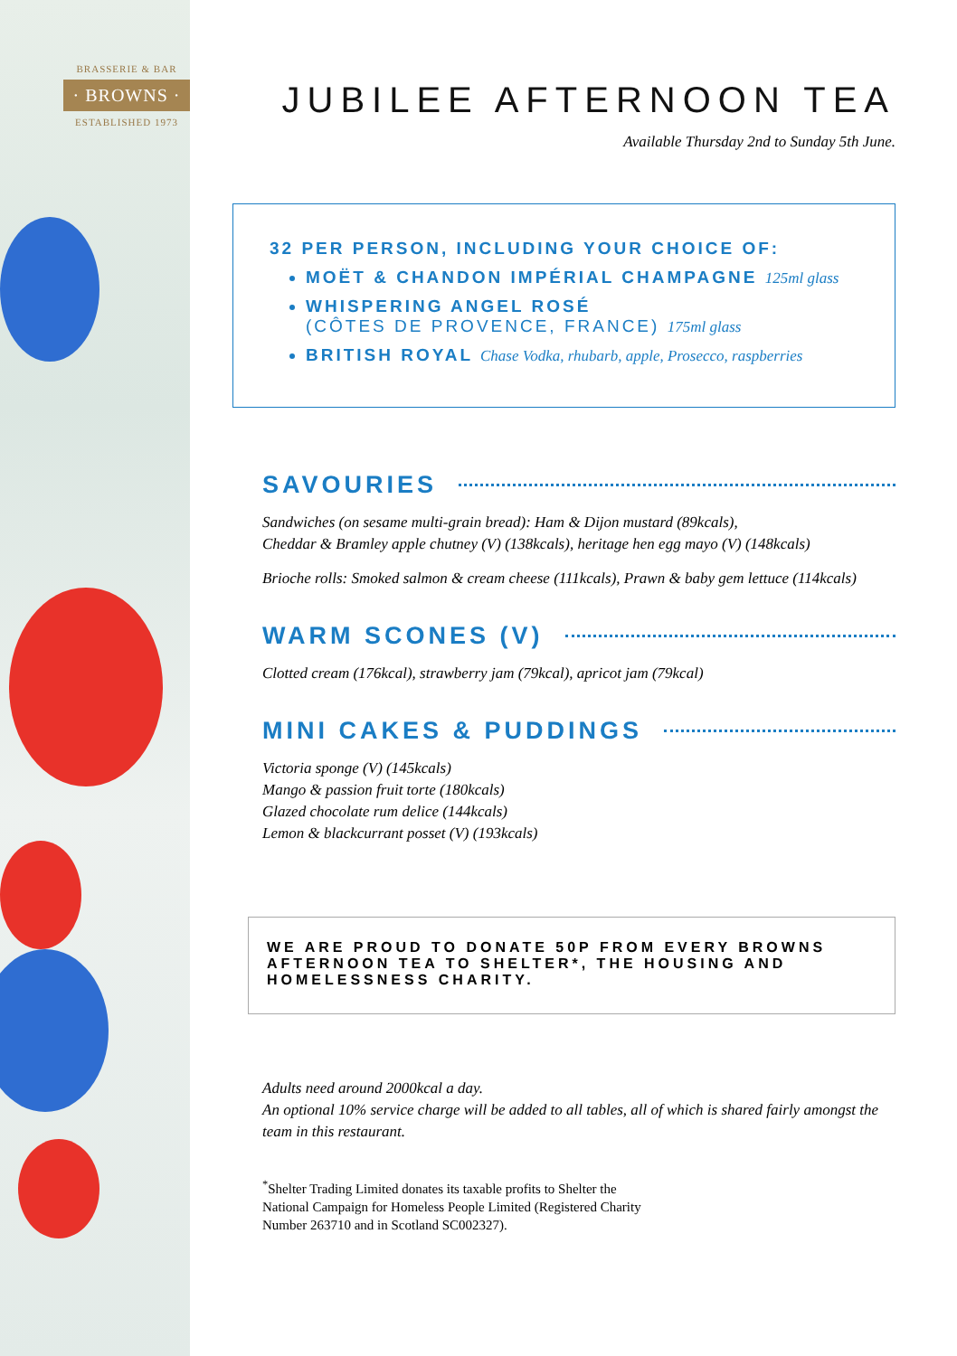BRASSERIE & BAR
· BROWNS ·
ESTABLISHED 1973
JUBILEE AFTERNOON TEA
Available Thursday 2nd to Sunday 5th June.
32 PER PERSON, INCLUDING YOUR CHOICE OF:
MOËT & CHANDON IMPÉRIAL CHAMPAGNE 125ml glass
WHISPERING ANGEL ROSÉ
(CÔTES DE PROVENCE, FRANCE) 175ml glass
BRITISH ROYAL Chase Vodka, rhubarb, apple, Prosecco, raspberries
SAVOURIES
Sandwiches (on sesame multi-grain bread): Ham & Dijon mustard (89kcals),
Cheddar & Bramley apple chutney (V) (138kcals), heritage hen egg mayo (V) (148kcals)
Brioche rolls: Smoked salmon & cream cheese (111kcals), Prawn & baby gem lettuce (114kcals)
WARM SCONES (V)
Clotted cream (176kcal), strawberry jam (79kcal), apricot jam (79kcal)
MINI CAKES & PUDDINGS
Victoria sponge (V) (145kcals)
Mango & passion fruit torte (180kcals)
Glazed chocolate rum delice (144kcals)
Lemon & blackcurrant posset (V) (193kcals)
WE ARE PROUD TO DONATE 50P FROM EVERY BROWNS AFTERNOON TEA TO SHELTER*, THE HOUSING AND HOMELESSNESS CHARITY.
Adults need around 2000kcal a day.
An optional 10% service charge will be added to all tables, all of which is shared fairly amongst the team in this restaurant.
<sup>*</sup> Shelter Trading Limited donates its taxable profits to Shelter the
National Campaign for Homeless People Limited (Registered Charity
Number 263710 and in Scotland SC002327).